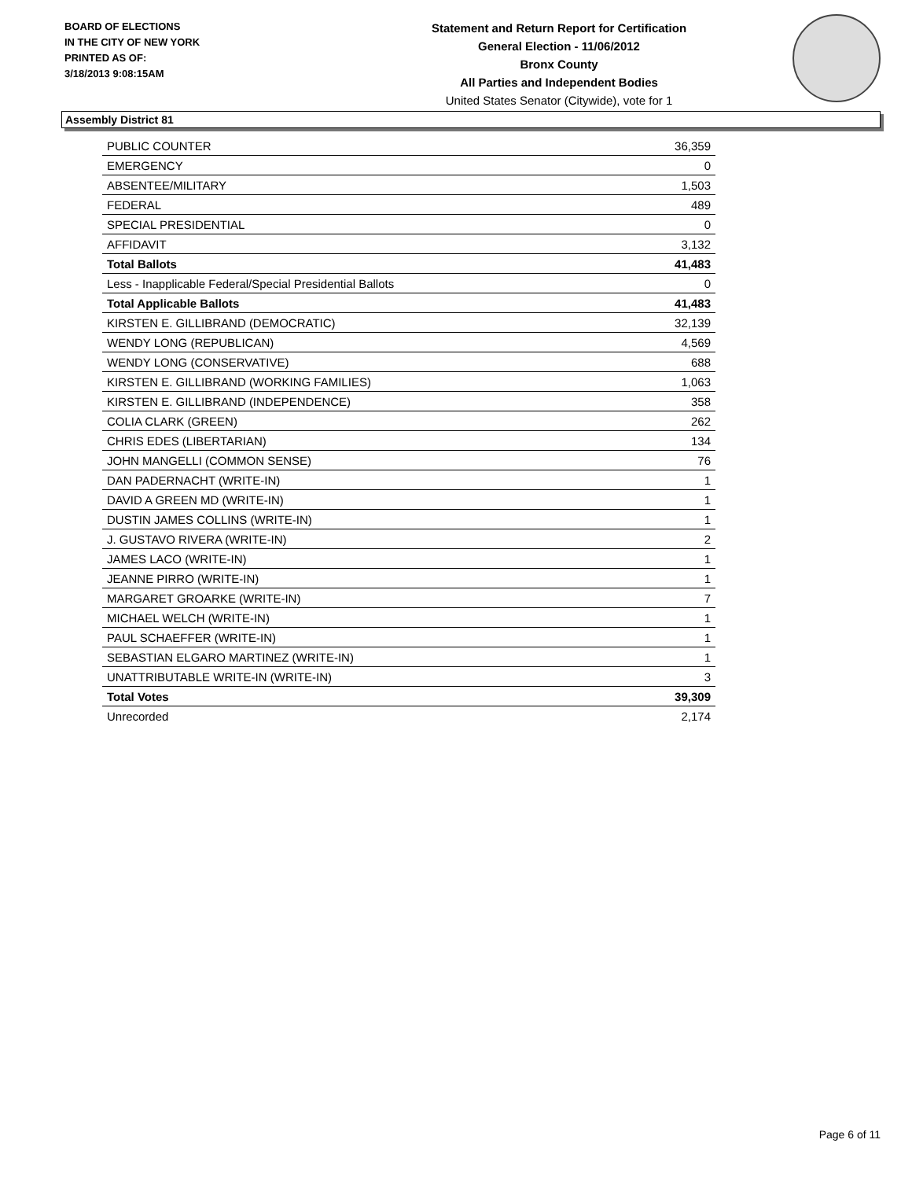BOARD OF ELECTIONS
IN THE CITY OF NEW YORK
PRINTED AS OF:
3/18/2013 9:08:15AM
Statement and Return Report for Certification
General Election - 11/06/2012
Bronx County
All Parties and Independent Bodies
United States Senator (Citywide), vote for 1
Assembly District 81
| PUBLIC COUNTER | 36,359 |
| EMERGENCY | 0 |
| ABSENTEE/MILITARY | 1,503 |
| FEDERAL | 489 |
| SPECIAL PRESIDENTIAL | 0 |
| AFFIDAVIT | 3,132 |
| Total Ballots | 41,483 |
| Less - Inapplicable Federal/Special Presidential Ballots | 0 |
| Total Applicable Ballots | 41,483 |
| KIRSTEN E. GILLIBRAND (DEMOCRATIC) | 32,139 |
| WENDY LONG (REPUBLICAN) | 4,569 |
| WENDY LONG (CONSERVATIVE) | 688 |
| KIRSTEN E. GILLIBRAND (WORKING FAMILIES) | 1,063 |
| KIRSTEN E. GILLIBRAND (INDEPENDENCE) | 358 |
| COLIA CLARK (GREEN) | 262 |
| CHRIS EDES (LIBERTARIAN) | 134 |
| JOHN MANGELLI (COMMON SENSE) | 76 |
| DAN PADERNACHT (WRITE-IN) | 1 |
| DAVID A GREEN MD (WRITE-IN) | 1 |
| DUSTIN JAMES COLLINS (WRITE-IN) | 1 |
| J. GUSTAVO RIVERA (WRITE-IN) | 2 |
| JAMES LACO (WRITE-IN) | 1 |
| JEANNE PIRRO (WRITE-IN) | 1 |
| MARGARET GROARKE (WRITE-IN) | 7 |
| MICHAEL WELCH (WRITE-IN) | 1 |
| PAUL SCHAEFFER (WRITE-IN) | 1 |
| SEBASTIAN ELGARO MARTINEZ (WRITE-IN) | 1 |
| UNATTRIBUTABLE WRITE-IN (WRITE-IN) | 3 |
| Total Votes | 39,309 |
| Unrecorded | 2,174 |
Page 6 of 11